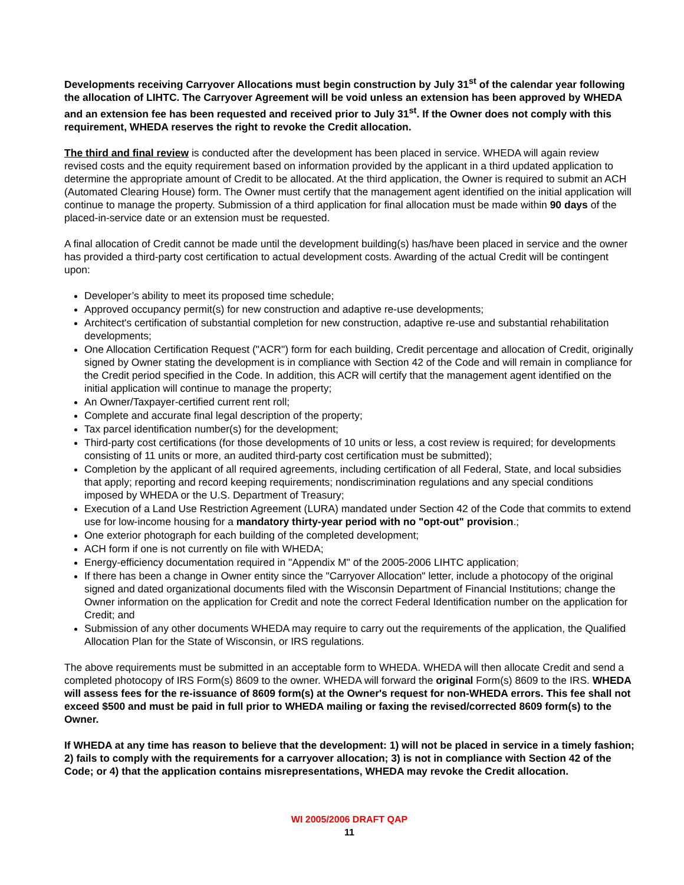Developments receiving Carryover Allocations must begin construction by July 31<sup>st</sup> of the calendar year following the allocation of LIHTC. The Carryover Agreement will be void unless an extension has been approved by WHEDA and an extension fee has been requested and received prior to July 31<sup>st</sup>. If the Owner does not comply with this requirement, WHEDA reserves the right to revoke the Credit allocation.
The third and final review is conducted after the development has been placed in service. WHEDA will again review revised costs and the equity requirement based on information provided by the applicant in a third updated application to determine the appropriate amount of Credit to be allocated. At the third application, the Owner is required to submit an ACH (Automated Clearing House) form. The Owner must certify that the management agent identified on the initial application will continue to manage the property. Submission of a third application for final allocation must be made within 90 days of the placed-in-service date or an extension must be requested.
A final allocation of Credit cannot be made until the development building(s) has/have been placed in service and the owner has provided a third-party cost certification to actual development costs. Awarding of the actual Credit will be contingent upon:
Developer’s ability to meet its proposed time schedule;
Approved occupancy permit(s) for new construction and adaptive re-use developments;
Architect's certification of substantial completion for new construction, adaptive re-use and substantial rehabilitation developments;
One Allocation Certification Request ("ACR") form for each building, Credit percentage and allocation of Credit, originally signed by Owner stating the development is in compliance with Section 42 of the Code and will remain in compliance for the Credit period specified in the Code. In addition, this ACR will certify that the management agent identified on the initial application will continue to manage the property;
An Owner/Taxpayer-certified current rent roll;
Complete and accurate final legal description of the property;
Tax parcel identification number(s) for the development;
Third-party cost certifications (for those developments of 10 units or less, a cost review is required; for developments consisting of 11 units or more, an audited third-party cost certification must be submitted);
Completion by the applicant of all required agreements, including certification of all Federal, State, and local subsidies that apply; reporting and record keeping requirements; nondiscrimination regulations and any special conditions imposed by WHEDA or the U.S. Department of Treasury;
Execution of a Land Use Restriction Agreement (LURA) mandated under Section 42 of the Code that commits to extend use for low-income housing for a mandatory thirty-year period with no "opt-out" provision.;
One exterior photograph for each building of the completed development;
ACH form if one is not currently on file with WHEDA;
Energy-efficiency documentation required in "Appendix M" of the 2005-2006 LIHTC application;
If there has been a change in Owner entity since the "Carryover Allocation" letter, include a photocopy of the original signed and dated organizational documents filed with the Wisconsin Department of Financial Institutions; change the Owner information on the application for Credit and note the correct Federal Identification number on the application for Credit; and
Submission of any other documents WHEDA may require to carry out the requirements of the application, the Qualified Allocation Plan for the State of Wisconsin, or IRS regulations.
The above requirements must be submitted in an acceptable form to WHEDA. WHEDA will then allocate Credit and send a completed photocopy of IRS Form(s) 8609 to the owner. WHEDA will forward the original Form(s) 8609 to the IRS. WHEDA will assess fees for the re-issuance of 8609 form(s) at the Owner's request for non-WHEDA errors. This fee shall not exceed $500 and must be paid in full prior to WHEDA mailing or faxing the revised/corrected 8609 form(s) to the Owner.
If WHEDA at any time has reason to believe that the development: 1) will not be placed in service in a timely fashion; 2) fails to comply with the requirements for a carryover allocation; 3) is not in compliance with Section 42 of the Code; or 4) that the application contains misrepresentations, WHEDA may revoke the Credit allocation.
WI 2005/2006 DRAFT QAP
11